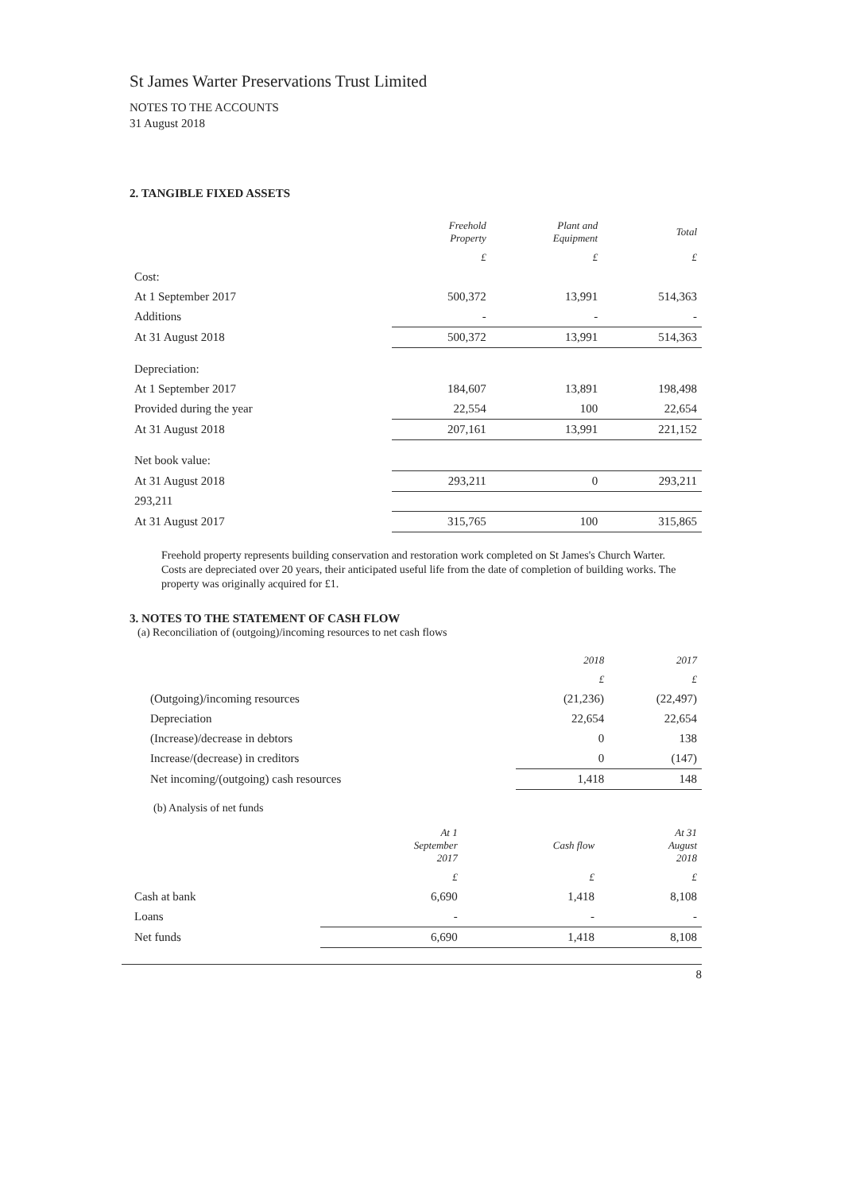St James Warter Preservations Trust Limited
NOTES TO THE ACCOUNTS
31 August 2018
2. TANGIBLE FIXED ASSETS
| | Freehold Property | Plant and Equipment | Total |
| --- | --- | --- | --- |
| | £ | £ | £ |
| Cost: | | | |
| At 1 September 2017 | 500,372 | 13,991 | 514,363 |
| Additions | - | - | - |
| At 31 August 2018 | 500,372 | 13,991 | 514,363 |
| Depreciation: | | | |
| At 1 September 2017 | 184,607 | 13,891 | 198,498 |
| Provided during the year | 22,554 | 100 | 22,654 |
| At 31 August 2018 | 207,161 | 13,991 | 221,152 |
| Net book value: | | | |
| At 31 August 2018 | 293,211 | 0 | 293,211 |
| 293,211 | | | |
| At 31 August 2017 | 315,765 | 100 | 315,865 |
Freehold property represents building conservation and restoration work completed on St James's Church Warter. Costs are depreciated over 20 years, their anticipated useful life from the date of completion of building works. The property was originally acquired for £1.
3. NOTES TO THE STATEMENT OF CASH FLOW
(a) Reconciliation of (outgoing)/incoming resources to net cash flows
| | 2018 | 2017 |
| --- | --- | --- |
| | £ | £ |
| (Outgoing)/incoming resources | (21,236) | (22,497) |
| Depreciation | 22,654 | 22,654 |
| (Increase)/decrease in debtors | 0 | 138 |
| Increase/(decrease) in creditors | 0 | (147) |
| Net incoming/(outgoing) cash resources | 1,418 | 148 |
(b) Analysis of net funds
| | At 1 September 2017 | Cash flow | At 31 August 2018 |
| --- | --- | --- | --- |
| | £ | £ | £ |
| Cash at bank | 6,690 | 1,418 | 8,108 |
| Loans | - | - | - |
| Net funds | 6,690 | 1,418 | 8,108 |
8